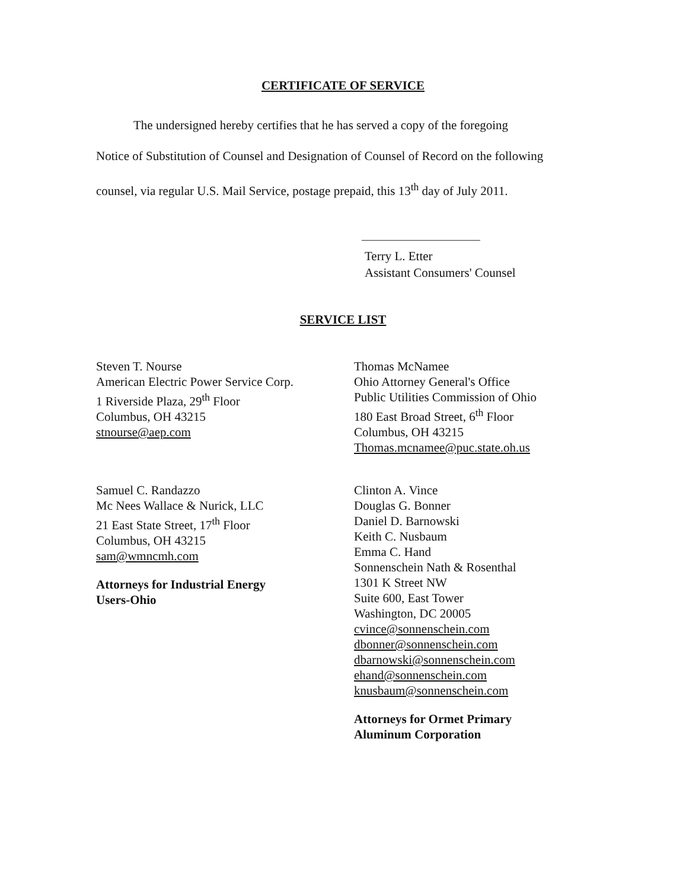CERTIFICATE OF SERVICE
The undersigned hereby certifies that he has served a copy of the foregoing
Notice of Substitution of Counsel and Designation of Counsel of Record on the following
counsel, via regular U.S. Mail Service, postage prepaid, this 13<sup>th</sup> day of July 2011.
Terry L. Etter
Assistant Consumers' Counsel
SERVICE LIST
Steven T. Nourse
American Electric Power Service Corp.
1 Riverside Plaza, 29<sup>th</sup> Floor
Columbus, OH 43215
stnourse@aep.com
Thomas McNamee
Ohio Attorney General's Office
Public Utilities Commission of Ohio
180 East Broad Street, 6<sup>th</sup> Floor
Columbus, OH 43215
Thomas.mcnamee@puc.state.oh.us
Samuel C. Randazzo
Mc Nees Wallace & Nurick, LLC
21 East State Street, 17<sup>th</sup> Floor
Columbus, OH 43215
sam@wmncmh.com
Attorneys for Industrial Energy
Users-Ohio
Clinton A. Vince
Douglas G. Bonner
Daniel D. Barnowski
Keith C. Nusbaum
Emma C. Hand
Sonnenschein Nath & Rosenthal
1301 K Street NW
Suite 600, East Tower
Washington, DC 20005
cvince@sonnenschein.com
dbonner@sonnenschein.com
dbarnowski@sonnenschein.com
ehand@sonnenschein.com
knusbaum@sonnenschein.com
Attorneys for Ormet Primary
Aluminum Corporation